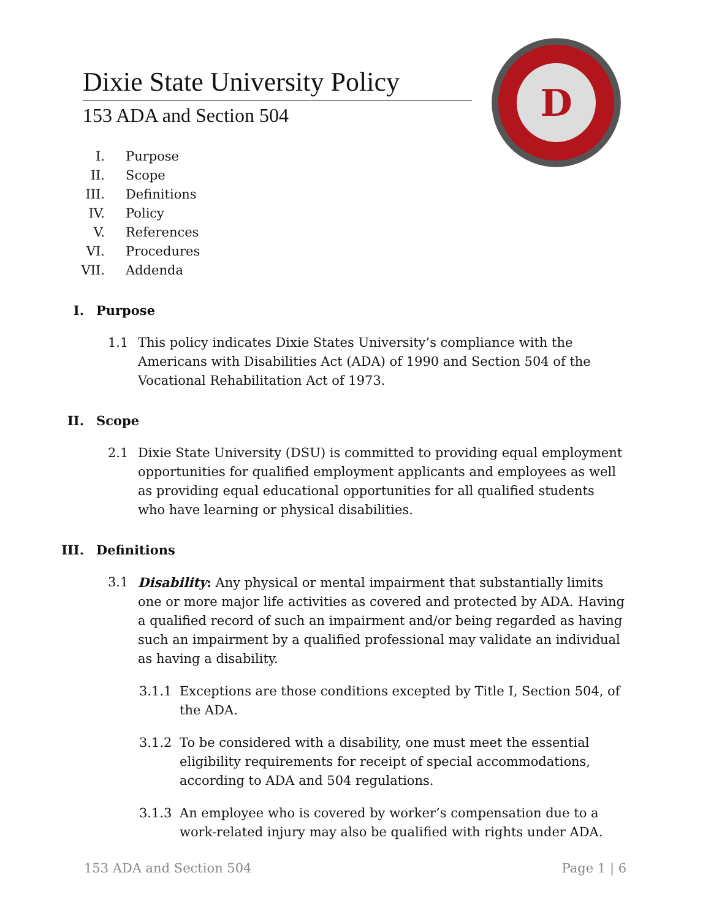Dixie State University Policy
153 ADA and Section 504
D
I. Purpose
II. Scope
III. Definitions
IV. Policy
V. References
VI. Procedures
VII. Addenda
I. Purpose
1.1 This policy indicates Dixie States University’s compliance with the Americans with Disabilities Act (ADA) of 1990 and Section 504 of the Vocational Rehabilitation Act of 1973.
II. Scope
2.1 Dixie State University (DSU) is committed to providing equal employment opportunities for qualified employment applicants and employees as well as providing equal educational opportunities for all qualified students who have learning or physical disabilities.
III. Definitions
3.1 Disability: Any physical or mental impairment that substantially limits one or more major life activities as covered and protected by ADA. Having a qualified record of such an impairment and/or being regarded as having such an impairment by a qualified professional may validate an individual as having a disability.
3.1.1 Exceptions are those conditions excepted by Title I, Section 504, of the ADA.
3.1.2 To be considered with a disability, one must meet the essential eligibility requirements for receipt of special accommodations, according to ADA and 504 regulations.
3.1.3 An employee who is covered by worker’s compensation due to a work-related injury may also be qualified with rights under ADA.
153 ADA and Section 504 Page 1 | 6